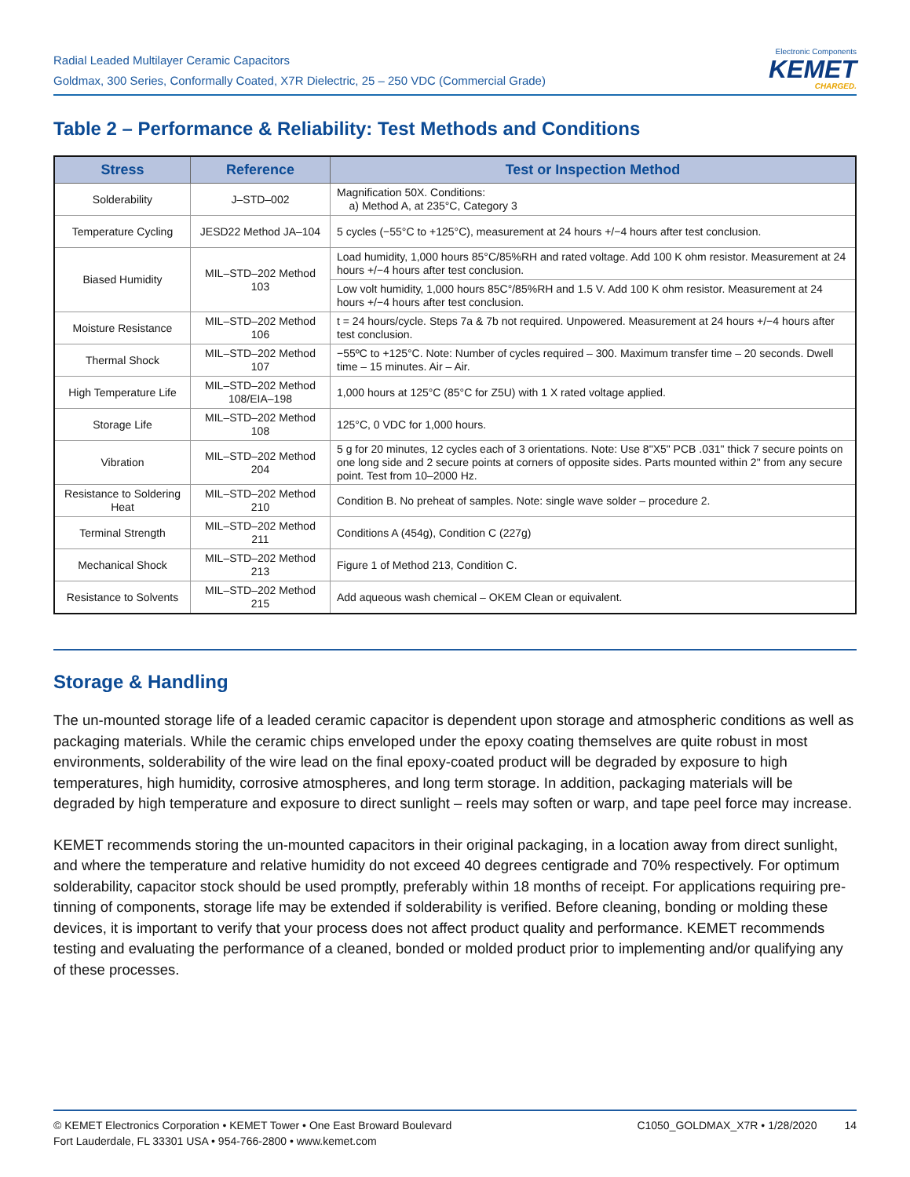Radial Leaded Multilayer Ceramic Capacitors
Goldmax, 300 Series, Conformally Coated, X7R Dielectric, 25 – 250 VDC (Commercial Grade)
Electronic Components
KEMET
CHARGED.
Table 2 – Performance & Reliability: Test Methods and Conditions
| Stress | Reference | Test or Inspection Method |
| --- | --- | --- |
| Solderability | J–STD–002 | Magnification 50X. Conditions: a) Method A, at 235°C, Category 3 |
| Temperature Cycling | JESD22 Method JA–104 | 5 cycles (−55°C to +125°C), measurement at 24 hours +/−4 hours after test conclusion. |
| Biased Humidity | MIL–STD–202 Method 103 | Load humidity, 1,000 hours 85°C/85%RH and rated voltage. Add 100 K ohm resistor. Measurement at 24 hours +/−4 hours after test conclusion. |
| | | Low volt humidity, 1,000 hours 85C°/85%RH and 1.5 V. Add 100 K ohm resistor. Measurement at 24 hours +/−4 hours after test conclusion. |
| Moisture Resistance | MIL–STD–202 Method 106 | t = 24 hours/cycle. Steps 7a & 7b not required. Unpowered. Measurement at 24 hours +/−4 hours after test conclusion. |
| Thermal Shock | MIL–STD–202 Method 107 | −55ºC to +125°C. Note: Number of cycles required – 300. Maximum transfer time – 20 seconds. Dwell time – 15 minutes. Air – Air. |
| High Temperature Life | MIL–STD–202 Method 108/EIA–198 | 1,000 hours at 125°C (85°C for Z5U) with 1 X rated voltage applied. |
| Storage Life | MIL–STD–202 Method 108 | 125°C, 0 VDC for 1,000 hours. |
| Vibration | MIL–STD–202 Method 204 | 5 g for 20 minutes, 12 cycles each of 3 orientations. Note: Use 8"X5" PCB .031" thick 7 secure points on one long side and 2 secure points at corners of opposite sides. Parts mounted within 2" from any secure point. Test from 10–2000 Hz. |
| Resistance to Soldering Heat | MIL–STD–202 Method 210 | Condition B. No preheat of samples. Note: single wave solder – procedure 2. |
| Terminal Strength | MIL–STD–202 Method 211 | Conditions A (454g), Condition C (227g) |
| Mechanical Shock | MIL–STD–202 Method 213 | Figure 1 of Method 213, Condition C. |
| Resistance to Solvents | MIL–STD–202 Method 215 | Add aqueous wash chemical – OKEM Clean or equivalent. |
Storage & Handling
The un-mounted storage life of a leaded ceramic capacitor is dependent upon storage and atmospheric conditions as well as packaging materials. While the ceramic chips enveloped under the epoxy coating themselves are quite robust in most environments, solderability of the wire lead on the final epoxy-coated product will be degraded by exposure to high temperatures, high humidity, corrosive atmospheres, and long term storage. In addition, packaging materials will be degraded by high temperature and exposure to direct sunlight – reels may soften or warp, and tape peel force may increase.
KEMET recommends storing the un-mounted capacitors in their original packaging, in a location away from direct sunlight, and where the temperature and relative humidity do not exceed 40 degrees centigrade and 70% respectively. For optimum solderability, capacitor stock should be used promptly, preferably within 18 months of receipt. For applications requiring pre-tinning of components, storage life may be extended if solderability is verified. Before cleaning, bonding or molding these devices, it is important to verify that your process does not affect product quality and performance. KEMET recommends testing and evaluating the performance of a cleaned, bonded or molded product prior to implementing and/or qualifying any of these processes.
© KEMET Electronics Corporation • KEMET Tower • One East Broward Boulevard
Fort Lauderdale, FL 33301 USA • 954-766-2800 • www.kemet.com
C1050_GOLDMAX_X7R • 1/28/2020 14